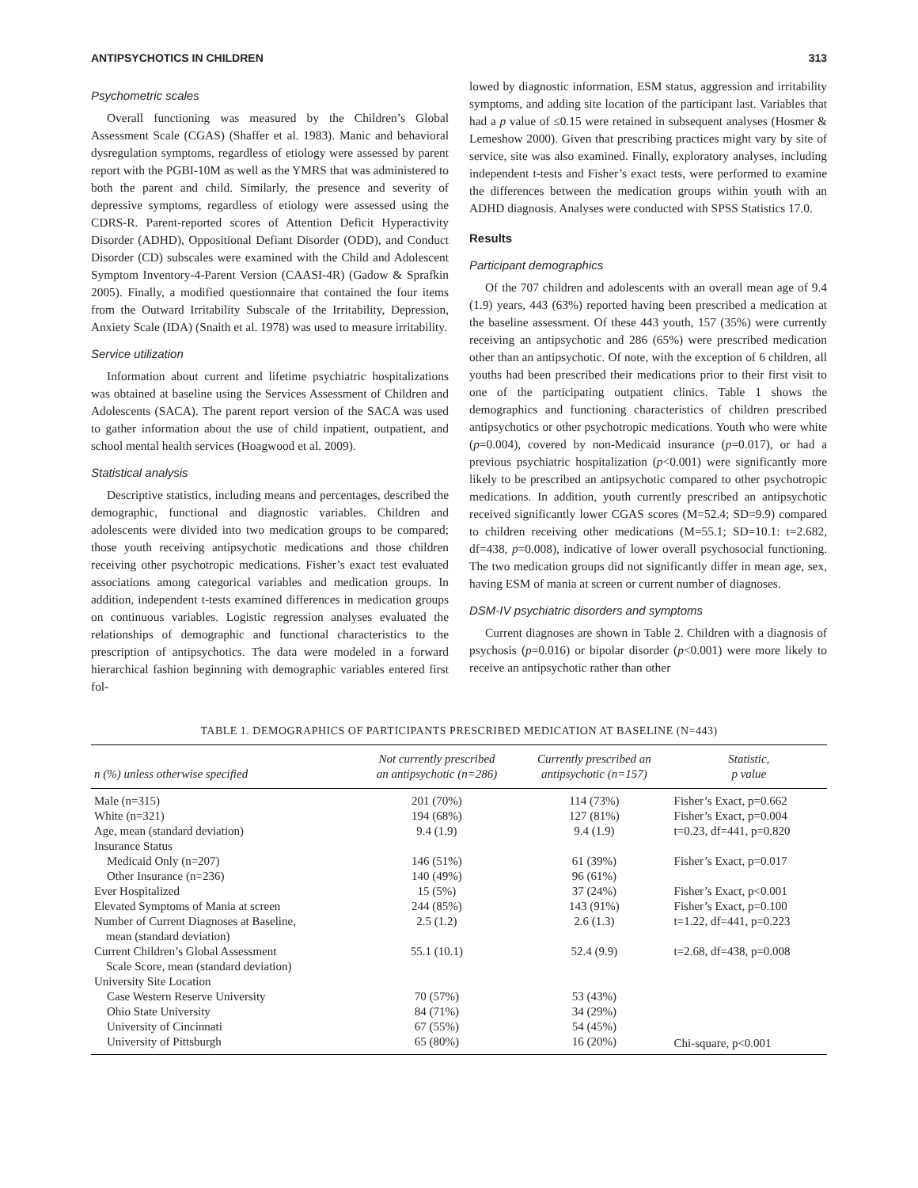ANTIPSYCHOTICS IN CHILDREN 313
Psychometric scales
Overall functioning was measured by the Children’s Global Assessment Scale (CGAS) (Shaffer et al. 1983). Manic and behavioral dysregulation symptoms, regardless of etiology were assessed by parent report with the PGBI-10M as well as the YMRS that was administered to both the parent and child. Similarly, the presence and severity of depressive symptoms, regardless of etiology were assessed using the CDRS-R. Parent-reported scores of Attention Deficit Hyperactivity Disorder (ADHD), Oppositional Defiant Disorder (ODD), and Conduct Disorder (CD) subscales were examined with the Child and Adolescent Symptom Inventory-4-Parent Version (CAASI-4R) (Gadow & Sprafkin 2005). Finally, a modified questionnaire that contained the four items from the Outward Irritability Subscale of the Irritability, Depression, Anxiety Scale (IDA) (Snaith et al. 1978) was used to measure irritability.
Service utilization
Information about current and lifetime psychiatric hospitalizations was obtained at baseline using the Services Assessment of Children and Adolescents (SACA). The parent report version of the SACA was used to gather information about the use of child inpatient, outpatient, and school mental health services (Hoagwood et al. 2009).
Statistical analysis
Descriptive statistics, including means and percentages, described the demographic, functional and diagnostic variables. Children and adolescents were divided into two medication groups to be compared; those youth receiving antipsychotic medications and those children receiving other psychotropic medications. Fisher’s exact test evaluated associations among categorical variables and medication groups. In addition, independent t-tests examined differences in medication groups on continuous variables. Logistic regression analyses evaluated the relationships of demographic and functional characteristics to the prescription of antipsychotics. The data were modeled in a forward hierarchical fashion beginning with demographic variables entered first fol-
lowed by diagnostic information, ESM status, aggression and irritability symptoms, and adding site location of the participant last. Variables that had a p value of ≤0.15 were retained in subsequent analyses (Hosmer & Lemeshow 2000). Given that prescribing practices might vary by site of service, site was also examined. Finally, exploratory analyses, including independent t-tests and Fisher’s exact tests, were performed to examine the differences between the medication groups within youth with an ADHD diagnosis. Analyses were conducted with SPSS Statistics 17.0.
Results
Participant demographics
Of the 707 children and adolescents with an overall mean age of 9.4 (1.9) years, 443 (63%) reported having been prescribed a medication at the baseline assessment. Of these 443 youth, 157 (35%) were currently receiving an antipsychotic and 286 (65%) were prescribed medication other than an antipsychotic. Of note, with the exception of 6 children, all youths had been prescribed their medications prior to their first visit to one of the participating outpatient clinics. Table 1 shows the demographics and functioning characteristics of children prescribed antipsychotics or other psychotropic medications. Youth who were white (p=0.004), covered by non-Medicaid insurance (p=0.017), or had a previous psychiatric hospitalization (p<0.001) were significantly more likely to be prescribed an antipsychotic compared to other psychotropic medications. In addition, youth currently prescribed an antipsychotic received significantly lower CGAS scores (M=52.4; SD=9.9) compared to children receiving other medications (M=55.1; SD=10.1: t=2.682, df=438, p=0.008), indicative of lower overall psychosocial functioning. The two medication groups did not significantly differ in mean age, sex, having ESM of mania at screen or current number of diagnoses.
DSM-IV psychiatric disorders and symptoms
Current diagnoses are shown in Table 2. Children with a diagnosis of psychosis (p=0.016) or bipolar disorder (p<0.001) were more likely to receive an antipsychotic rather than other
TABLE 1. DEMOGRAPHICS OF PARTICIPANTS PRESCRIBED MEDICATION AT BASELINE (N=443)
| n (%) unless otherwise specified | Not currently prescribed an antipsychotic (n=286) | Currently prescribed an antipsychotic (n=157) | Statistic, p value |
| --- | --- | --- | --- |
| Male (n=315) | 201 (70%) | 114 (73%) | Fisher’s Exact, p=0.662 |
| White (n=321) | 194 (68%) | 127 (81%) | Fisher’s Exact, p=0.004 |
| Age, mean (standard deviation) | 9.4 (1.9) | 9.4 (1.9) | t=0.23, df=441, p=0.820 |
| Insurance Status | | | |
| Medicaid Only (n=207) | 146 (51%) | 61 (39%) | Fisher’s Exact, p=0.017 |
| Other Insurance (n=236) | 140 (49%) | 96 (61%) | |
| Ever Hospitalized | 15 (5%) | 37 (24%) | Fisher’s Exact, p<0.001 |
| Elevated Symptoms of Mania at screen | 244 (85%) | 143 (91%) | Fisher’s Exact, p=0.100 |
| Number of Current Diagnoses at Baseline, mean (standard deviation) | 2.5 (1.2) | 2.6 (1.3) | t=1.22, df=441, p=0.223 |
| Current Children’s Global Assessment Scale Score, mean (standard deviation) | 55.1 (10.1) | 52.4 (9.9) | t=2.68, df=438, p=0.008 |
| University Site Location | | | |
| Case Western Reserve University | 70 (57%) | 53 (43%) | |
| Ohio State University | 84 (71%) | 34 (29%) | |
| University of Cincinnati | 67 (55%) | 54 (45%) | |
| University of Pittsburgh | 65 (80%) | 16 (20%) | Chi-square, p<0.001 |